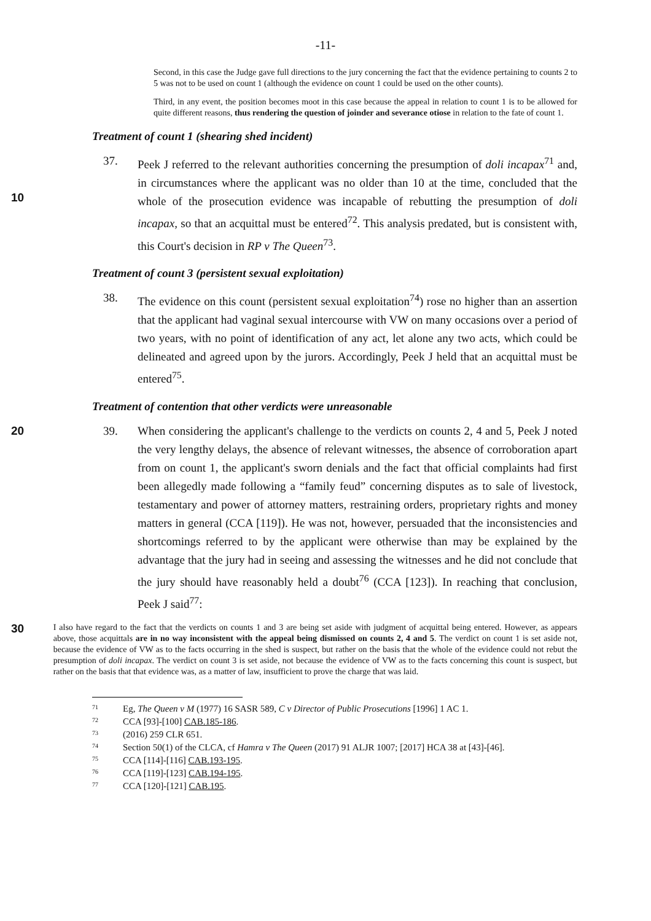-11-
Second, in this case the Judge gave full directions to the jury concerning the fact that the evidence pertaining to counts 2 to 5 was not to be used on count 1 (although the evidence on count 1 could be used on the other counts).
Third, in any event, the position becomes moot in this case because the appeal in relation to count 1 is to be allowed for quite different reasons, thus rendering the question of joinder and severance otiose in relation to the fate of count 1.
Treatment of count 1 (shearing shed incident)
10 37. Peek J referred to the relevant authorities concerning the presumption of doli incapax<sup>71</sup> and, in circumstances where the applicant was no older than 10 at the time, concluded that the whole of the prosecution evidence was incapable of rebutting the presumption of doli incapax, so that an acquittal must be entered<sup>72</sup>. This analysis predated, but is consistent with, this Court's decision in RP v The Queen<sup>73</sup>.
Treatment of count 3 (persistent sexual exploitation)
38. The evidence on this count (persistent sexual exploitation<sup>74</sup>) rose no higher than an assertion that the applicant had vaginal sexual intercourse with VW on many occasions over a period of two years, with no point of identification of any act, let alone any two acts, which could be delineated and agreed upon by the jurors. Accordingly, Peek J held that an acquittal must be entered<sup>75</sup>.
Treatment of contention that other verdicts were unreasonable
20 39. When considering the applicant's challenge to the verdicts on counts 2, 4 and 5, Peek J noted the very lengthy delays, the absence of relevant witnesses, the absence of corroboration apart from on count 1, the applicant's sworn denials and the fact that official complaints had first been allegedly made following a “family feud” concerning disputes as to sale of livestock, testamentary and power of attorney matters, restraining orders, proprietary rights and money matters in general (CCA [119]). He was not, however, persuaded that the inconsistencies and shortcomings referred to by the applicant were otherwise than may be explained by the advantage that the jury had in seeing and assessing the witnesses and he did not conclude that the jury should have reasonably held a doubt<sup>76</sup> (CCA [123]). In reaching that conclusion, Peek J said<sup>77</sup>:
30
I also have regard to the fact that the verdicts on counts 1 and 3 are being set aside with judgment of acquittal being entered. However, as appears above, those acquittals are in no way inconsistent with the appeal being dismissed on counts 2, 4 and 5. The verdict on count 1 is set aside not, because the evidence of VW as to the facts occurring in the shed is suspect, but rather on the basis that the whole of the evidence could not rebut the presumption of doli incapax. The verdict on count 3 is set aside, not because the evidence of VW as to the facts concerning this count is suspect, but rather on the basis that that evidence was, as a matter of law, insufficient to prove the charge that was laid.
<sup>71</sup> Eg, The Queen v M (1977) 16 SASR 589, C v Director of Public Prosecutions [1996] 1 AC 1.
<sup>72</sup> CCA [93]-[100] CAB.185-186.
<sup>73</sup> (2016) 259 CLR 651.
<sup>74</sup> Section 50(1) of the CLCA, cf Hamra v The Queen (2017) 91 ALJR 1007; [2017] HCA 38 at [43]-[46].
<sup>75</sup> CCA [114]-[116] CAB.193-195.
<sup>76</sup> CCA [119]-[123] CAB.194-195.
<sup>77</sup> CCA [120]-[121] CAB.195.